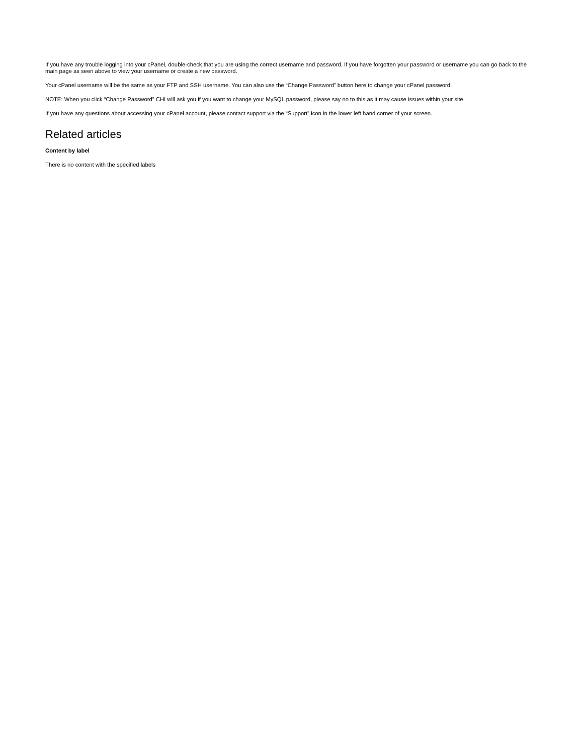If you have any trouble logging into your cPanel, double-check that you are using the correct username and password. If you have forgotten your password or username you can go back to the main page as seen above to view your username or create a new password.
Your cPanel username will be the same as your FTP and SSH username. You can also use the “Change Password” button here to change your cPanel password.
NOTE: When you click “Change Password” CHI will ask you if you want to change your MySQL password, please say no to this as it may cause issues within your site.
If you have any questions about accessing your cPanel account, please contact support via the “Support” icon in the lower left hand corner of your screen.
Related articles
Content by label
There is no content with the specified labels